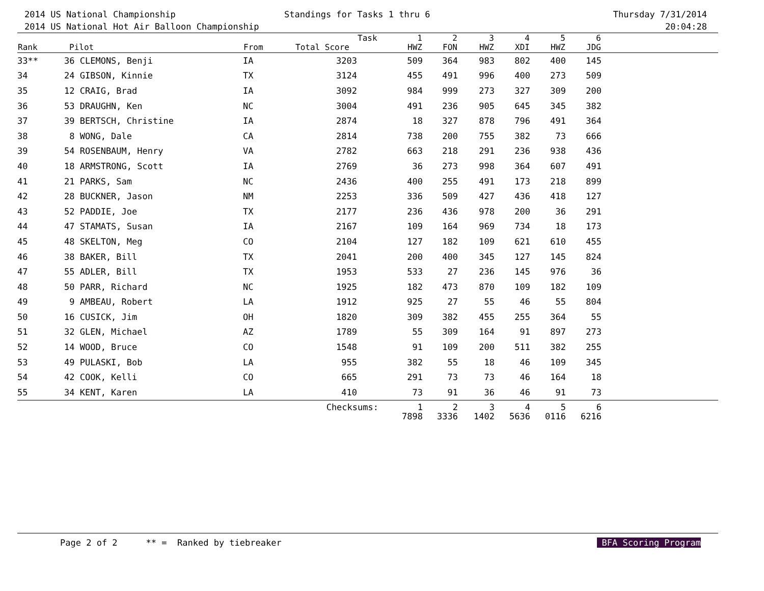2014 US National Championship
2014 US National Hot Air Balloon Championship
Standings for Tasks 1 thru 6 Thursday 7/31/2014
20:04:28
| Rank | Pilot | From | Total Score | Task | 1 HWZ | 2 FON | 3 HWZ | 4 XDI | 5 HWZ | 6 JDG | |
| --- | --- | --- | --- | --- | --- | --- | --- | --- | --- | --- | --- |
| 33** | 36 CLEMONS, Benji | IA | 3203 | | 509 | 364 | 983 | 802 | 400 | 145 | |
| 34 | 24 GIBSON, Kinnie | TX | 3124 | | 455 | 491 | 996 | 400 | 273 | 509 | |
| 35 | 12 CRAIG, Brad | IA | 3092 | | 984 | 999 | 273 | 327 | 309 | 200 | |
| 36 | 53 DRAUGHN, Ken | NC | 3004 | | 491 | 236 | 905 | 645 | 345 | 382 | |
| 37 | 39 BERTSCH, Christine | IA | 2874 | | 18 | 327 | 878 | 796 | 491 | 364 | |
| 38 | 8 WONG, Dale | CA | 2814 | | 738 | 200 | 755 | 382 | 73 | 666 | |
| 39 | 54 ROSENBAUM, Henry | VA | 2782 | | 663 | 218 | 291 | 236 | 938 | 436 | |
| 40 | 18 ARMSTRONG, Scott | IA | 2769 | | 36 | 273 | 998 | 364 | 607 | 491 | |
| 41 | 21 PARKS, Sam | NC | 2436 | | 400 | 255 | 491 | 173 | 218 | 899 | |
| 42 | 28 BUCKNER, Jason | NM | 2253 | | 336 | 509 | 427 | 436 | 418 | 127 | |
| 43 | 52 PADDIE, Joe | TX | 2177 | | 236 | 436 | 978 | 200 | 36 | 291 | |
| 44 | 47 STAMATS, Susan | IA | 2167 | | 109 | 164 | 969 | 734 | 18 | 173 | |
| 45 | 48 SKELTON, Meg | CO | 2104 | | 127 | 182 | 109 | 621 | 610 | 455 | |
| 46 | 38 BAKER, Bill | TX | 2041 | | 200 | 400 | 345 | 127 | 145 | 824 | |
| 47 | 55 ADLER, Bill | TX | 1953 | | 533 | 27 | 236 | 145 | 976 | 36 | |
| 48 | 50 PARR, Richard | NC | 1925 | | 182 | 473 | 870 | 109 | 182 | 109 | |
| 49 | 9 AMBEAU, Robert | LA | 1912 | | 925 | 27 | 55 | 46 | 55 | 804 | |
| 50 | 16 CUSICK, Jim | OH | 1820 | | 309 | 382 | 455 | 255 | 364 | 55 | |
| 51 | 32 GLEN, Michael | AZ | 1789 | | 55 | 309 | 164 | 91 | 897 | 273 | |
| 52 | 14 WOOD, Bruce | CO | 1548 | | 91 | 109 | 200 | 511 | 382 | 255 | |
| 53 | 49 PULASKI, Bob | LA | 955 | | 382 | 55 | 18 | 46 | 109 | 345 | |
| 54 | 42 COOK, Kelli | CO | 665 | | 291 | 73 | 73 | 46 | 164 | 18 | |
| 55 | 34 KENT, Karen | LA | 410 | | 73 | 91 | 36 | 46 | 91 | 73 | |
| | | | Checksums: | | 1 7898 | 2 3336 | 3 1402 | 4 5636 | 5 0116 | 6 6216 | |
Page 2 of 2 ** = Ranked by tiebreaker BFA Scoring Program